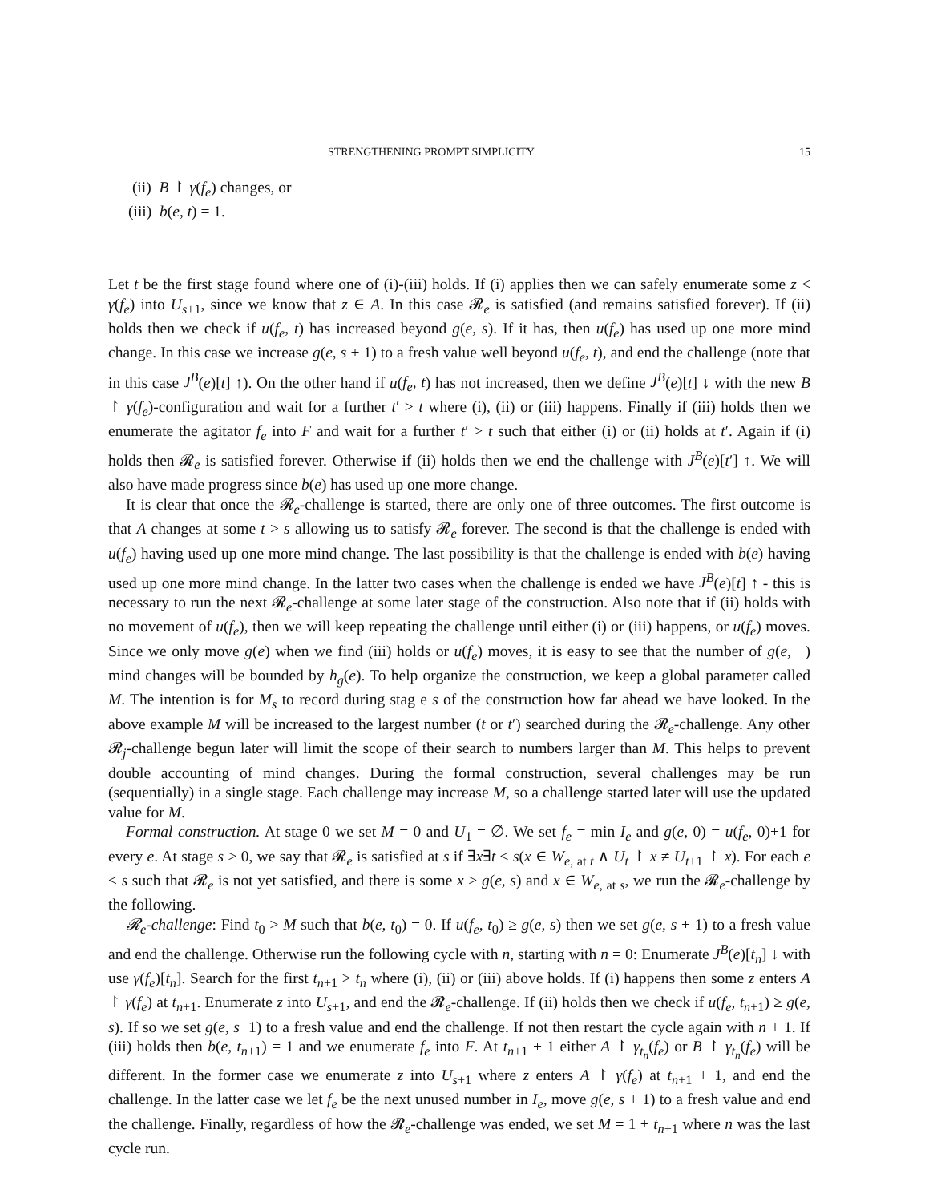STRENGTHENING PROMPT SIMPLICITY 15
(ii) B ↾ γ(f<sub>e</sub>) changes, or
(iii) b(e, t) = 1.
Let t be the first stage found where one of (i)-(iii) holds. If (i) applies then we can safely enumerate some z < γ(f<sub>e</sub>) into U<sub>s+1</sub>, since we know that z ∈ A. In this case 𝓡<sub>e</sub> is satisfied (and remains satisfied forever). If (ii) holds then we check if u(f<sub>e</sub>, t) has increased beyond g(e, s). If it has, then u(f<sub>e</sub>) has used up one more mind change. In this case we increase g(e, s + 1) to a fresh value well beyond u(f<sub>e</sub>, t), and end the challenge (note that in this case J<sup>B</sup>(e)[t] ↑). On the other hand if u(f<sub>e</sub>, t) has not increased, then we define J<sup>B</sup>(e)[t] ↓ with the new B ↾ γ(f<sub>e</sub>)-configuration and wait for a further t′ > t where (i), (ii) or (iii) happens. Finally if (iii) holds then we enumerate the agitator f<sub>e</sub> into F and wait for a further t′ > t such that either (i) or (ii) holds at t′. Again if (i) holds then 𝓡<sub>e</sub> is satisfied forever. Otherwise if (ii) holds then we end the challenge with J<sup>B</sup>(e)[t′] ↑. We will also have made progress since b(e) has used up one more change.
It is clear that once the 𝓡<sub>e</sub>-challenge is started, there are only one of three outcomes. The first outcome is that A changes at some t > s allowing us to satisfy 𝓡<sub>e</sub> forever. The second is that the challenge is ended with u(f<sub>e</sub>) having used up one more mind change. The last possibility is that the challenge is ended with b(e) having used up one more mind change. In the latter two cases when the challenge is ended we have J<sup>B</sup>(e)[t] ↑ - this is necessary to run the next 𝓡<sub>e</sub>-challenge at some later stage of the construction. Also note that if (ii) holds with no movement of u(f<sub>e</sub>), then we will keep repeating the challenge until either (i) or (iii) happens, or u(f<sub>e</sub>) moves. Since we only move g(e) when we find (iii) holds or u(f<sub>e</sub>) moves, it is easy to see that the number of g(e, −) mind changes will be bounded by h<sub>g</sub>(e). To help organize the construction, we keep a global parameter called M. The intention is for M<sub>s</sub> to record during stag e s of the construction how far ahead we have looked. In the above example M will be increased to the largest number (t or t′) searched during the 𝓡<sub>e</sub>-challenge. Any other 𝓡<sub>j</sub>-challenge begun later will limit the scope of their search to numbers larger than M. This helps to prevent double accounting of mind changes. During the formal construction, several challenges may be run (sequentially) in a single stage. Each challenge may increase M, so a challenge started later will use the updated value for M.
Formal construction. At stage 0 we set M = 0 and U<sub>1</sub> = ∅. We set f<sub>e</sub> = min I<sub>e</sub> and g(e, 0) = u(f<sub>e</sub>, 0)+1 for every e. At stage s > 0, we say that 𝓡<sub>e</sub> is satisfied at s if ∃x∃t < s(x ∈ W<sub>e, at t</sub> ∧ U<sub>t</sub> ↾ x ≠ U<sub>t+1</sub> ↾ x). For each e < s such that 𝓡<sub>e</sub> is not yet satisfied, and there is some x > g(e, s) and x ∈ W<sub>e, at s</sub>, we run the 𝓡<sub>e</sub>-challenge by the following.
𝓡<sub>e</sub>-challenge: Find t<sub>0</sub> > M such that b(e, t<sub>0</sub>) = 0. If u(f<sub>e</sub>, t<sub>0</sub>) ≥ g(e, s) then we set g(e, s + 1) to a fresh value and end the challenge. Otherwise run the following cycle with n, starting with n = 0: Enumerate J<sup>B</sup>(e)[t<sub>n</sub>] ↓ with use γ(f<sub>e</sub>)[t<sub>n</sub>]. Search for the first t<sub>n+1</sub> > t<sub>n</sub> where (i), (ii) or (iii) above holds. If (i) happens then some z enters A ↾ γ(f<sub>e</sub>) at t<sub>n+1</sub>. Enumerate z into U<sub>s+1</sub>, and end the 𝓡<sub>e</sub>-challenge. If (ii) holds then we check if u(f<sub>e</sub>, t<sub>n+1</sub>) ≥ g(e, s). If so we set g(e, s+1) to a fresh value and end the challenge. If not then restart the cycle again with n + 1. If (iii) holds then b(e, t<sub>n+1</sub>) = 1 and we enumerate f<sub>e</sub> into F. At t<sub>n+1</sub> + 1 either A ↾ γ<sub>t<sub>n</sub></sub>(f<sub>e</sub>) or B ↾ γ<sub>t<sub>n</sub></sub>(f<sub>e</sub>) will be different. In the former case we enumerate z into U<sub>s+1</sub> where z enters A ↾ γ(f<sub>e</sub>) at t<sub>n+1</sub> + 1, and end the challenge. In the latter case we let f<sub>e</sub> be the next unused number in I<sub>e</sub>, move g(e, s + 1) to a fresh value and end the challenge. Finally, regardless of how the 𝓡<sub>e</sub>-challenge was ended, we set M = 1 + t<sub>n+1</sub> where n was the last cycle run.